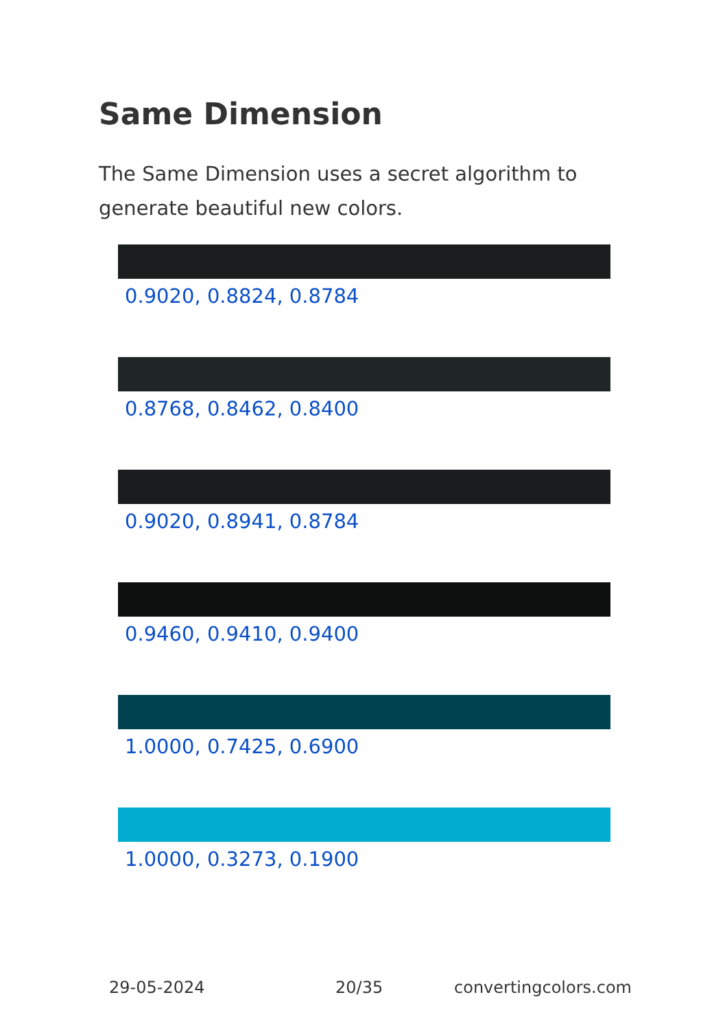Same Dimension
The Same Dimension uses a secret algorithm to generate beautiful new colors.
0.9020, 0.8824, 0.8784
0.8768, 0.8462, 0.8400
0.9020, 0.8941, 0.8784
0.9460, 0.9410, 0.9400
1.0000, 0.7425, 0.6900
1.0000, 0.3273, 0.1900
29-05-2024 20/35 convertingcolors.com